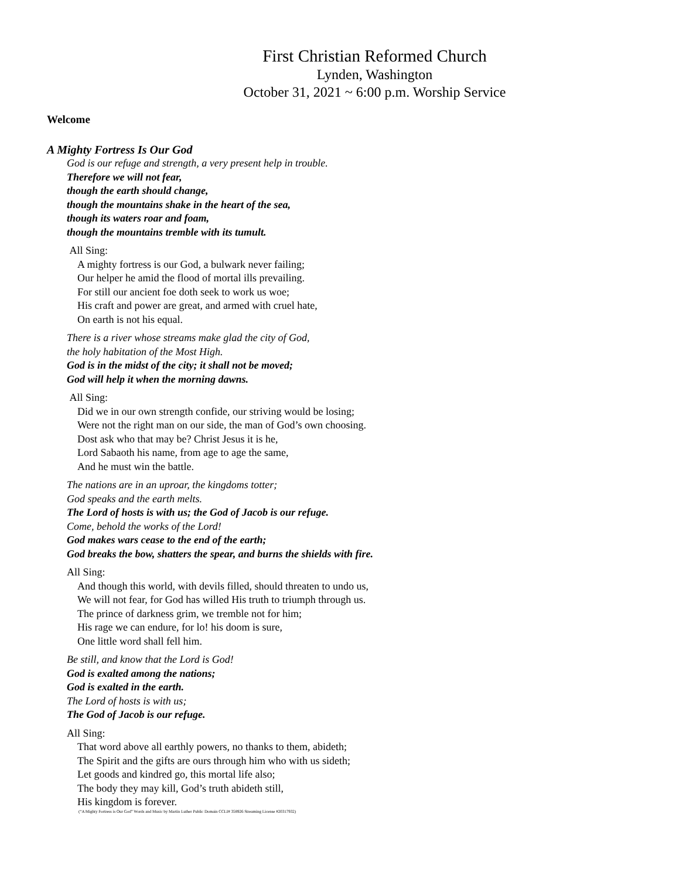First Christian Reformed Church
Lynden, Washington
October 31, 2021 ~ 6:00 p.m. Worship Service
Welcome
A Mighty Fortress Is Our God
God is our refuge and strength, a very present help in trouble.
Therefore we will not fear,
though the earth should change,
though the mountains shake in the heart of the sea,
though its waters roar and foam,
though the mountains tremble with its tumult.
All Sing:
A mighty fortress is our God, a bulwark never failing;
Our helper he amid the flood of mortal ills prevailing.
For still our ancient foe doth seek to work us woe;
His craft and power are great, and armed with cruel hate,
On earth is not his equal.
There is a river whose streams make glad the city of God,
the holy habitation of the Most High.
God is in the midst of the city; it shall not be moved;
God will help it when the morning dawns.
All Sing:
Did we in our own strength confide, our striving would be losing;
Were not the right man on our side, the man of God’s own choosing.
Dost ask who that may be? Christ Jesus it is he,
Lord Sabaoth his name, from age to age the same,
And he must win the battle.
The nations are in an uproar, the kingdoms totter;
God speaks and the earth melts.
The Lord of hosts is with us; the God of Jacob is our refuge.
Come, behold the works of the Lord!
God makes wars cease to the end of the earth;
God breaks the bow, shatters the spear, and burns the shields with fire.
All Sing:
And though this world, with devils filled, should threaten to undo us,
We will not fear, for God has willed His truth to triumph through us.
The prince of darkness grim, we tremble not for him;
His rage we can endure, for lo! his doom is sure,
One little word shall fell him.
Be still, and know that the Lord is God!
God is exalted among the nations;
God is exalted in the earth.
The Lord of hosts is with us;
The God of Jacob is our refuge.
All Sing:
That word above all earthly powers, no thanks to them, abideth;
The Spirit and the gifts are ours through him who with us sideth;
Let goods and kindred go, this mortal life also;
The body they may kill, God’s truth abideth still,
His kingdom is forever.
(“A Mighty Fortress is Our God” Words and Music by Martin Luther Public Domain CCLI# 358926 Streaming License #20317932)